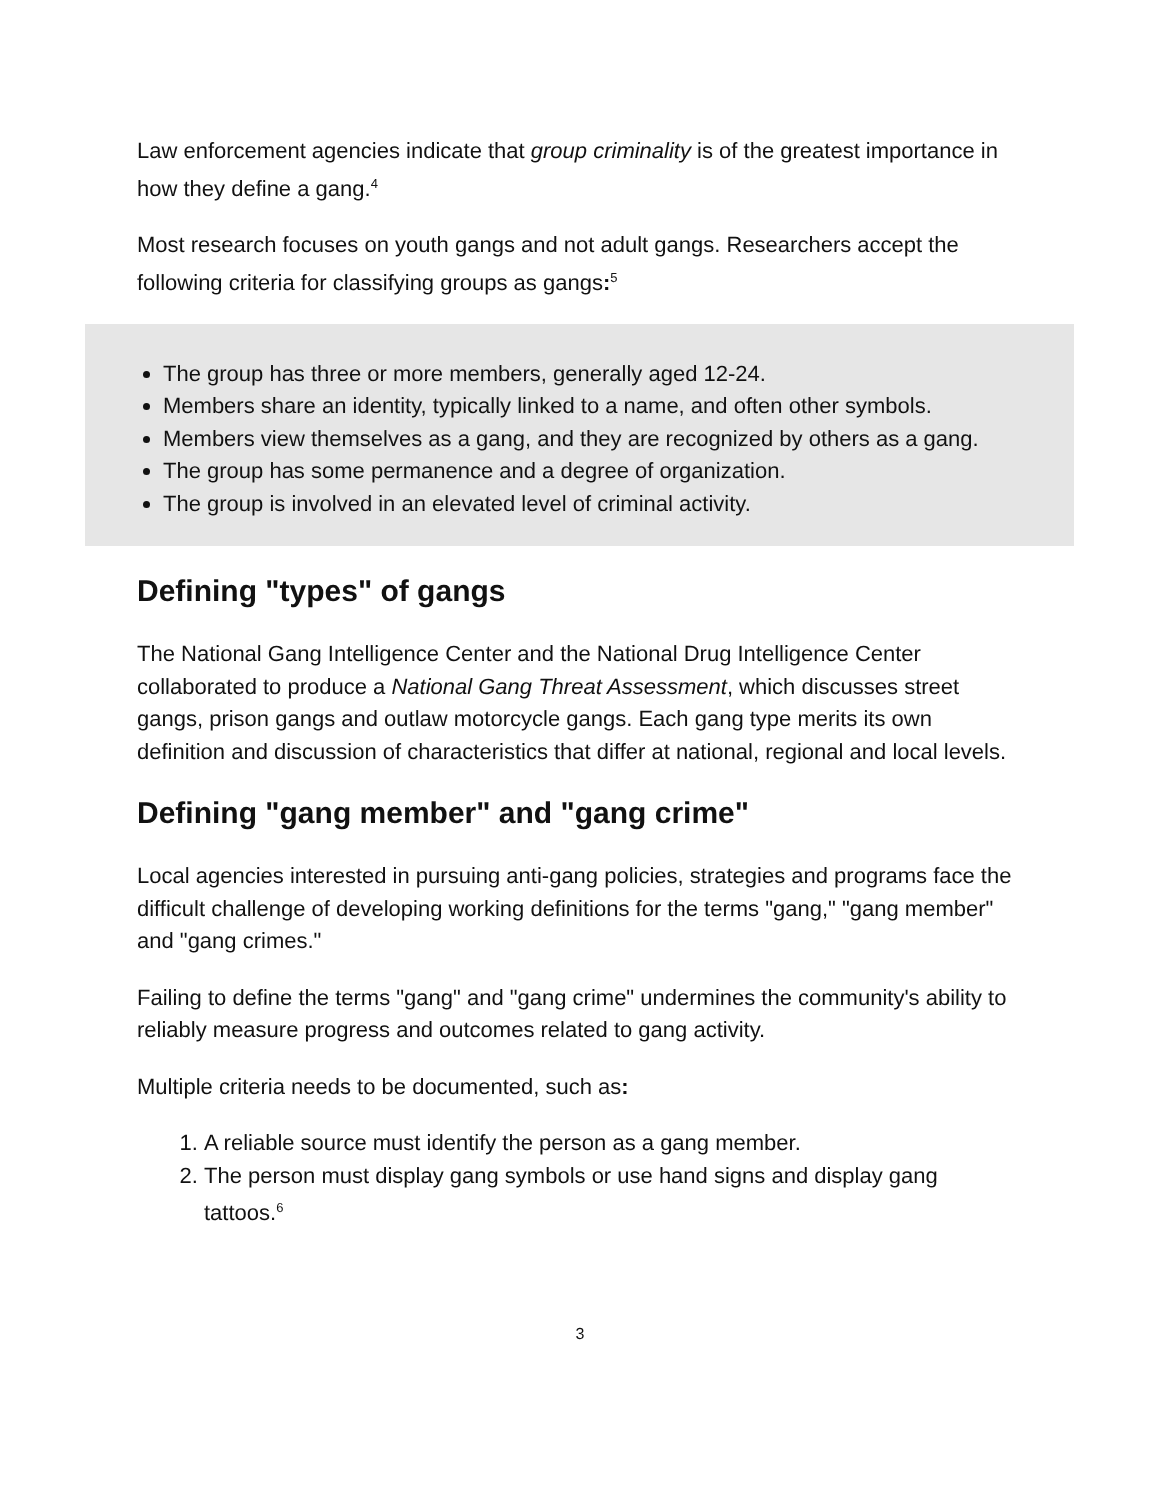Law enforcement agencies indicate that group criminality is of the greatest importance in how they define a gang.<sup>4</sup>
Most research focuses on youth gangs and not adult gangs. Researchers accept the following criteria for classifying groups as gangs:<sup>5</sup>
The group has three or more members, generally aged 12-24.
Members share an identity, typically linked to a name, and often other symbols.
Members view themselves as a gang, and they are recognized by others as a gang.
The group has some permanence and a degree of organization.
The group is involved in an elevated level of criminal activity.
Defining "types" of gangs
The National Gang Intelligence Center and the National Drug Intelligence Center collaborated to produce a National Gang Threat Assessment, which discusses street gangs, prison gangs and outlaw motorcycle gangs. Each gang type merits its own definition and discussion of characteristics that differ at national, regional and local levels.
Defining "gang member" and "gang crime"
Local agencies interested in pursuing anti-gang policies, strategies and programs face the difficult challenge of developing working definitions for the terms "gang," "gang member" and "gang crimes."
Failing to define the terms "gang" and "gang crime" undermines the community's ability to reliably measure progress and outcomes related to gang activity.
Multiple criteria needs to be documented, such as:
1. A reliable source must identify the person as a gang member.
2. The person must display gang symbols or use hand signs and display gang tattoos.<sup>6</sup>
3